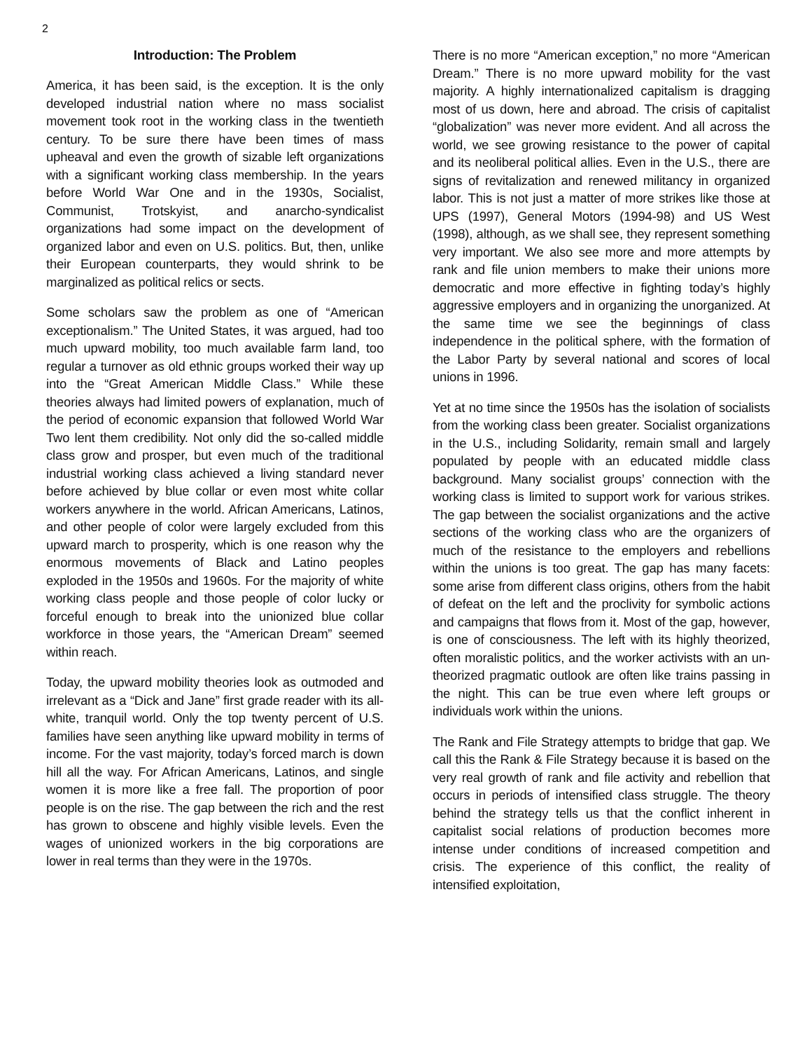2
Introduction: The Problem
America, it has been said, is the exception. It is the only developed industrial nation where no mass socialist movement took root in the working class in the twentieth century. To be sure there have been times of mass upheaval and even the growth of sizable left organizations with a significant working class membership. In the years before World War One and in the 1930s, Socialist, Communist, Trotskyist, and anarcho-syndicalist organizations had some impact on the development of organized labor and even on U.S. politics. But, then, unlike their European counterparts, they would shrink to be marginalized as political relics or sects.
Some scholars saw the problem as one of “American exceptionalism.” The United States, it was argued, had too much upward mobility, too much available farm land, too regular a turnover as old ethnic groups worked their way up into the “Great American Middle Class.” While these theories always had limited powers of explanation, much of the period of economic expansion that followed World War Two lent them credibility. Not only did the so-called middle class grow and prosper, but even much of the traditional industrial working class achieved a living standard never before achieved by blue collar or even most white collar workers anywhere in the world. African Americans, Latinos, and other people of color were largely excluded from this upward march to prosperity, which is one reason why the enormous movements of Black and Latino peoples exploded in the 1950s and 1960s. For the majority of white working class people and those people of color lucky or forceful enough to break into the unionized blue collar workforce in those years, the “American Dream” seemed within reach.
Today, the upward mobility theories look as outmoded and irrelevant as a “Dick and Jane” first grade reader with its all-white, tranquil world. Only the top twenty percent of U.S. families have seen anything like upward mobility in terms of income. For the vast majority, today’s forced march is down hill all the way. For African Americans, Latinos, and single women it is more like a free fall. The proportion of poor people is on the rise. The gap between the rich and the rest has grown to obscene and highly visible levels. Even the wages of unionized workers in the big corporations are lower in real terms than they were in the 1970s.
There is no more “American exception,” no more “American Dream.” There is no more upward mobility for the vast majority. A highly internationalized capitalism is dragging most of us down, here and abroad. The crisis of capitalist “globalization” was never more evident. And all across the world, we see growing resistance to the power of capital and its neoliberal political allies. Even in the U.S., there are signs of revitalization and renewed militancy in organized labor. This is not just a matter of more strikes like those at UPS (1997), General Motors (1994-98) and US West (1998), although, as we shall see, they represent something very important. We also see more and more attempts by rank and file union members to make their unions more democratic and more effective in fighting today’s highly aggressive employers and in organizing the unorganized. At the same time we see the beginnings of class independence in the political sphere, with the formation of the Labor Party by several national and scores of local unions in 1996.
Yet at no time since the 1950s has the isolation of socialists from the working class been greater. Socialist organizations in the U.S., including Solidarity, remain small and largely populated by people with an educated middle class background. Many socialist groups’ connection with the working class is limited to support work for various strikes. The gap between the socialist organizations and the active sections of the working class who are the organizers of much of the resistance to the employers and rebellions within the unions is too great. The gap has many facets: some arise from different class origins, others from the habit of defeat on the left and the proclivity for symbolic actions and campaigns that flows from it. Most of the gap, however, is one of consciousness. The left with its highly theorized, often moralistic politics, and the worker activists with an un-theorized pragmatic outlook are often like trains passing in the night. This can be true even where left groups or individuals work within the unions.
The Rank and File Strategy attempts to bridge that gap. We call this the Rank & File Strategy because it is based on the very real growth of rank and file activity and rebellion that occurs in periods of intensified class struggle. The theory behind the strategy tells us that the conflict inherent in capitalist social relations of production becomes more intense under conditions of increased competition and crisis. The experience of this conflict, the reality of intensified exploitation,